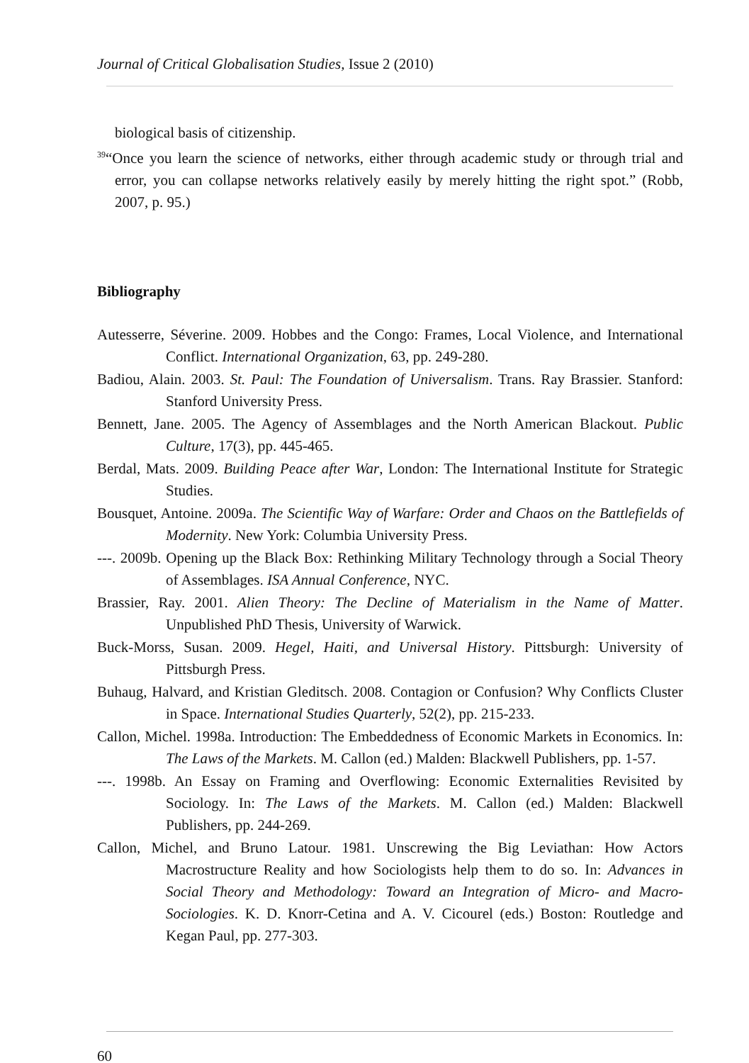Journal of Critical Globalisation Studies, Issue 2 (2010)
biological basis of citizenship.
<sup>39</sup> “Once you learn the science of networks, either through academic study or through trial and error, you can collapse networks relatively easily by merely hitting the right spot.” (Robb, 2007, p. 95.)
Bibliography
Autesserre, Séverine. 2009. Hobbes and the Congo: Frames, Local Violence, and International Conflict. International Organization, 63, pp. 249-280.
Badiou, Alain. 2003. St. Paul: The Foundation of Universalism. Trans. Ray Brassier. Stanford: Stanford University Press.
Bennett, Jane. 2005. The Agency of Assemblages and the North American Blackout. Public Culture, 17(3), pp. 445-465.
Berdal, Mats. 2009. Building Peace after War, London: The International Institute for Strategic Studies.
Bousquet, Antoine. 2009a. The Scientific Way of Warfare: Order and Chaos on the Battlefields of Modernity. New York: Columbia University Press.
---. 2009b. Opening up the Black Box: Rethinking Military Technology through a Social Theory of Assemblages. ISA Annual Conference, NYC.
Brassier, Ray. 2001. Alien Theory: The Decline of Materialism in the Name of Matter. Unpublished PhD Thesis, University of Warwick.
Buck-Morss, Susan. 2009. Hegel, Haiti, and Universal History. Pittsburgh: University of Pittsburgh Press.
Buhaug, Halvard, and Kristian Gleditsch. 2008. Contagion or Confusion? Why Conflicts Cluster in Space. International Studies Quarterly, 52(2), pp. 215-233.
Callon, Michel. 1998a. Introduction: The Embeddedness of Economic Markets in Economics. In: The Laws of the Markets. M. Callon (ed.) Malden: Blackwell Publishers, pp. 1-57.
---. 1998b. An Essay on Framing and Overflowing: Economic Externalities Revisited by Sociology. In: The Laws of the Markets. M. Callon (ed.) Malden: Blackwell Publishers, pp. 244-269.
Callon, Michel, and Bruno Latour. 1981. Unscrewing the Big Leviathan: How Actors Macrostructure Reality and how Sociologists help them to do so. In: Advances in Social Theory and Methodology: Toward an Integration of Micro- and Macro-Sociologies. K. D. Knorr-Cetina and A. V. Cicourel (eds.) Boston: Routledge and Kegan Paul, pp. 277-303.
60